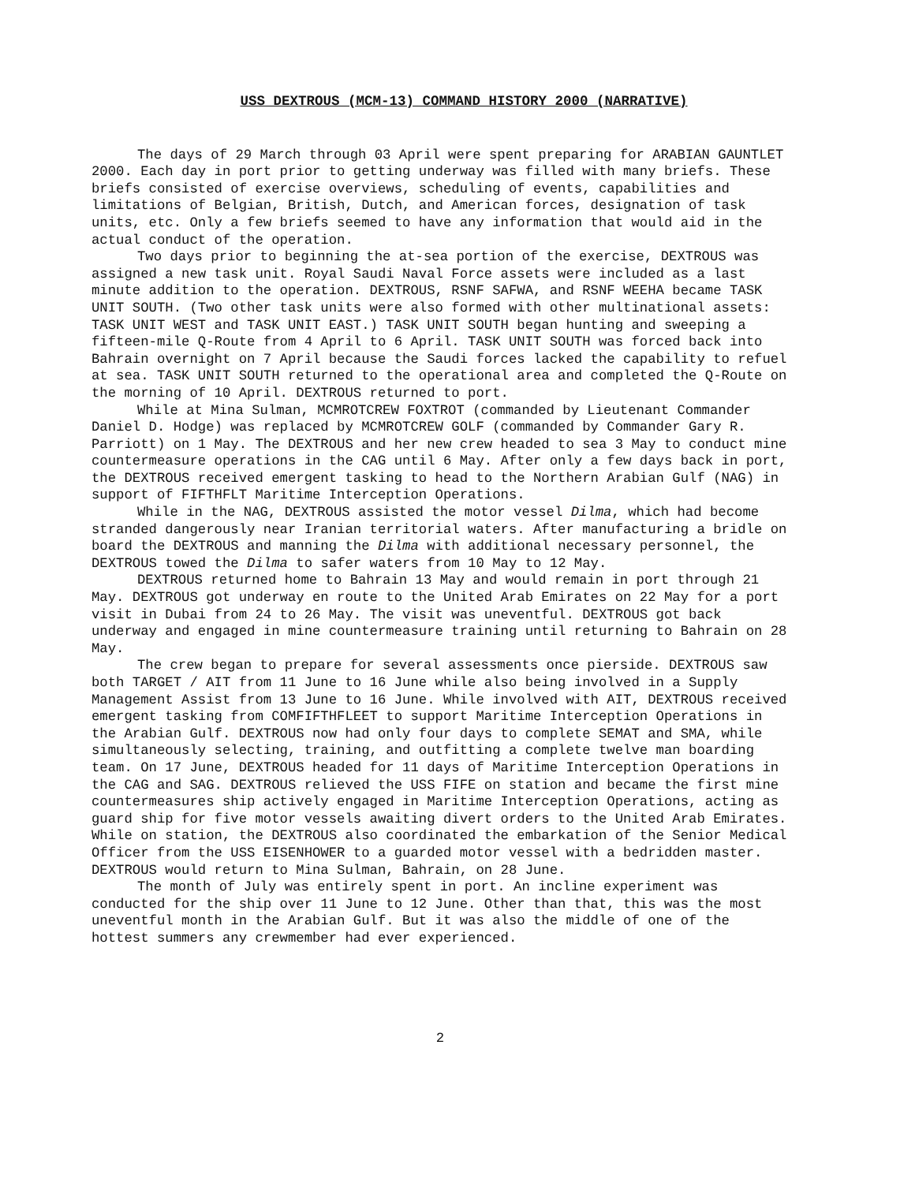USS DEXTROUS (MCM-13) COMMAND HISTORY 2000 (NARRATIVE)
The days of 29 March through 03 April were spent preparing for ARABIAN GAUNTLET 2000. Each day in port prior to getting underway was filled with many briefs. These briefs consisted of exercise overviews, scheduling of events, capabilities and limitations of Belgian, British, Dutch, and American forces, designation of task units, etc. Only a few briefs seemed to have any information that would aid in the actual conduct of the operation.
Two days prior to beginning the at-sea portion of the exercise, DEXTROUS was assigned a new task unit. Royal Saudi Naval Force assets were included as a last minute addition to the operation. DEXTROUS, RSNF SAFWA, and RSNF WEEHA became TASK UNIT SOUTH. (Two other task units were also formed with other multinational assets: TASK UNIT WEST and TASK UNIT EAST.) TASK UNIT SOUTH began hunting and sweeping a fifteen-mile Q-Route from 4 April to 6 April. TASK UNIT SOUTH was forced back into Bahrain overnight on 7 April because the Saudi forces lacked the capability to refuel at sea. TASK UNIT SOUTH returned to the operational area and completed the Q-Route on the morning of 10 April. DEXTROUS returned to port.
While at Mina Sulman, MCMROTCREW FOXTROT (commanded by Lieutenant Commander Daniel D. Hodge) was replaced by MCMROTCREW GOLF (commanded by Commander Gary R. Parriott) on 1 May. The DEXTROUS and her new crew headed to sea 3 May to conduct mine countermeasure operations in the CAG until 6 May. After only a few days back in port, the DEXTROUS received emergent tasking to head to the Northern Arabian Gulf (NAG) in support of FIFTHFLT Maritime Interception Operations.
While in the NAG, DEXTROUS assisted the motor vessel Dilma, which had become stranded dangerously near Iranian territorial waters. After manufacturing a bridle on board the DEXTROUS and manning the Dilma with additional necessary personnel, the DEXTROUS towed the Dilma to safer waters from 10 May to 12 May.
DEXTROUS returned home to Bahrain 13 May and would remain in port through 21 May. DEXTROUS got underway en route to the United Arab Emirates on 22 May for a port visit in Dubai from 24 to 26 May. The visit was uneventful. DEXTROUS got back underway and engaged in mine countermeasure training until returning to Bahrain on 28 May.
The crew began to prepare for several assessments once pierside. DEXTROUS saw both TARGET / AIT from 11 June to 16 June while also being involved in a Supply Management Assist from 13 June to 16 June. While involved with AIT, DEXTROUS received emergent tasking from COMFIFTHFLEET to support Maritime Interception Operations in the Arabian Gulf. DEXTROUS now had only four days to complete SEMAT and SMA, while simultaneously selecting, training, and outfitting a complete twelve man boarding team. On 17 June, DEXTROUS headed for 11 days of Maritime Interception Operations in the CAG and SAG. DEXTROUS relieved the USS FIFE on station and became the first mine countermeasures ship actively engaged in Maritime Interception Operations, acting as guard ship for five motor vessels awaiting divert orders to the United Arab Emirates. While on station, the DEXTROUS also coordinated the embarkation of the Senior Medical Officer from the USS EISENHOWER to a guarded motor vessel with a bedridden master. DEXTROUS would return to Mina Sulman, Bahrain, on 28 June.
The month of July was entirely spent in port. An incline experiment was conducted for the ship over 11 June to 12 June. Other than that, this was the most uneventful month in the Arabian Gulf. But it was also the middle of one of the hottest summers any crewmember had ever experienced.
2